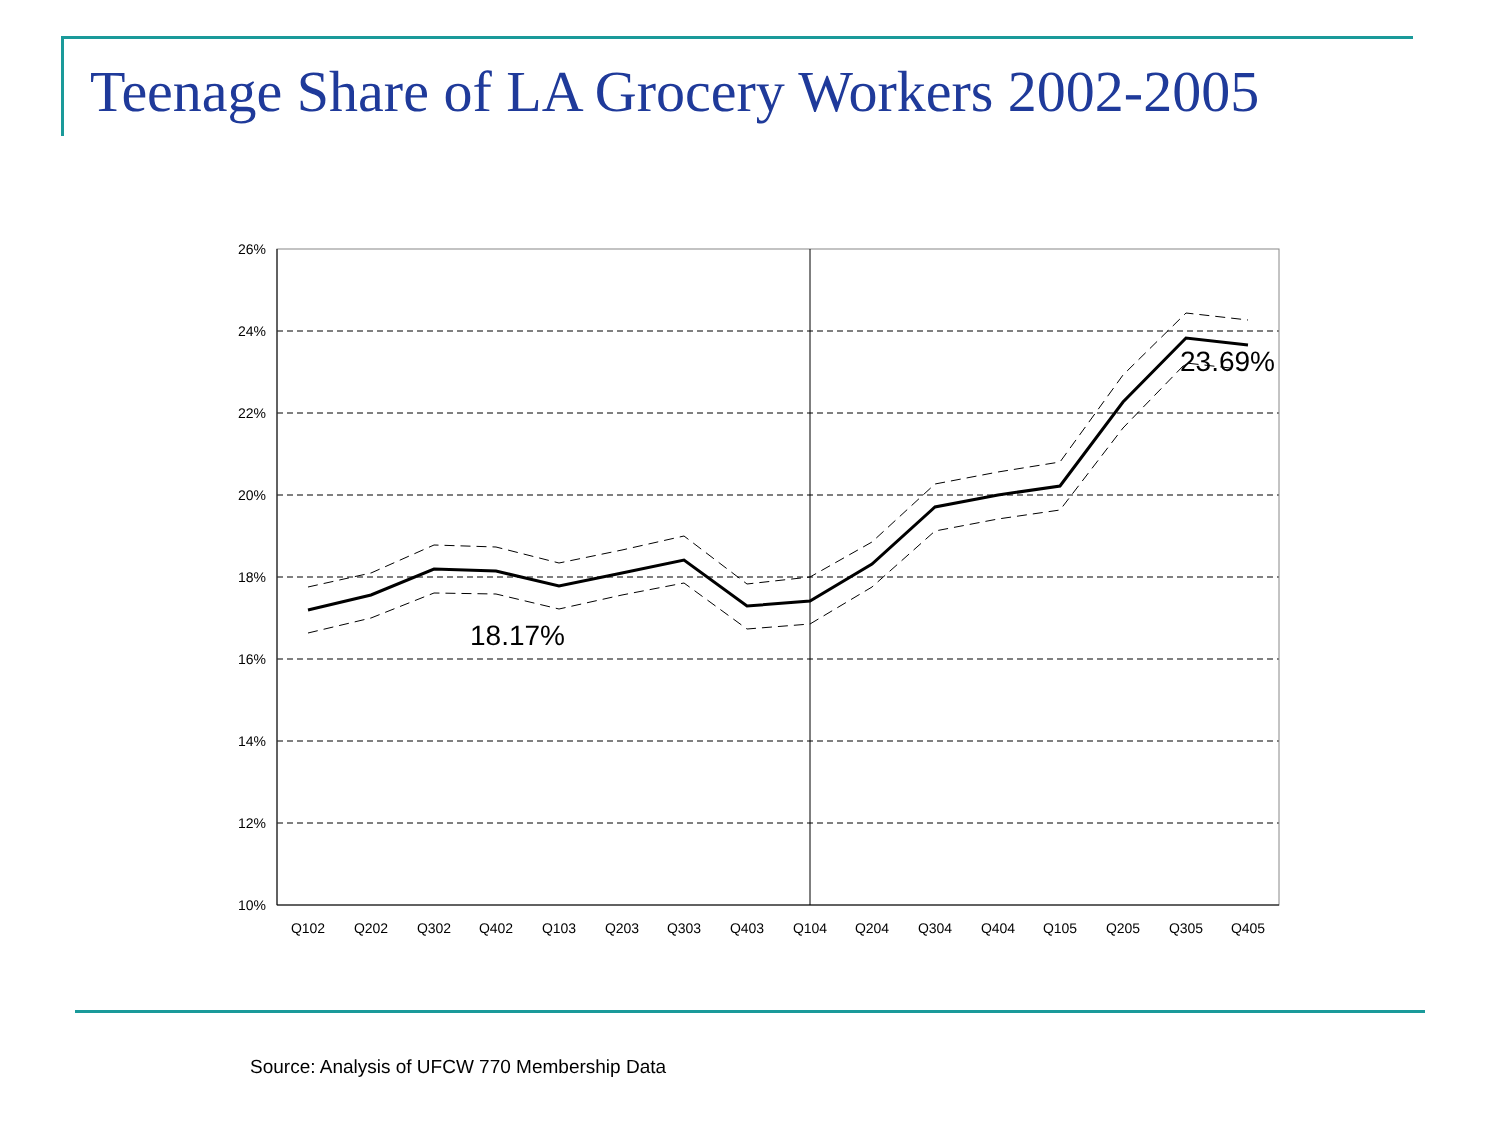Teenage Share of LA Grocery Workers 2002-2005
26%
24%
22%
20%
18%
16%
14%
12%
10%
Q102
Q202
Q302
Q402
Q103
Q203
Q303
Q403
Q104
Q204
Q304
Q404
Q105
Q205
Q305
Q405
18.17%
23.69%
Source: Analysis of UFCW 770 Membership Data